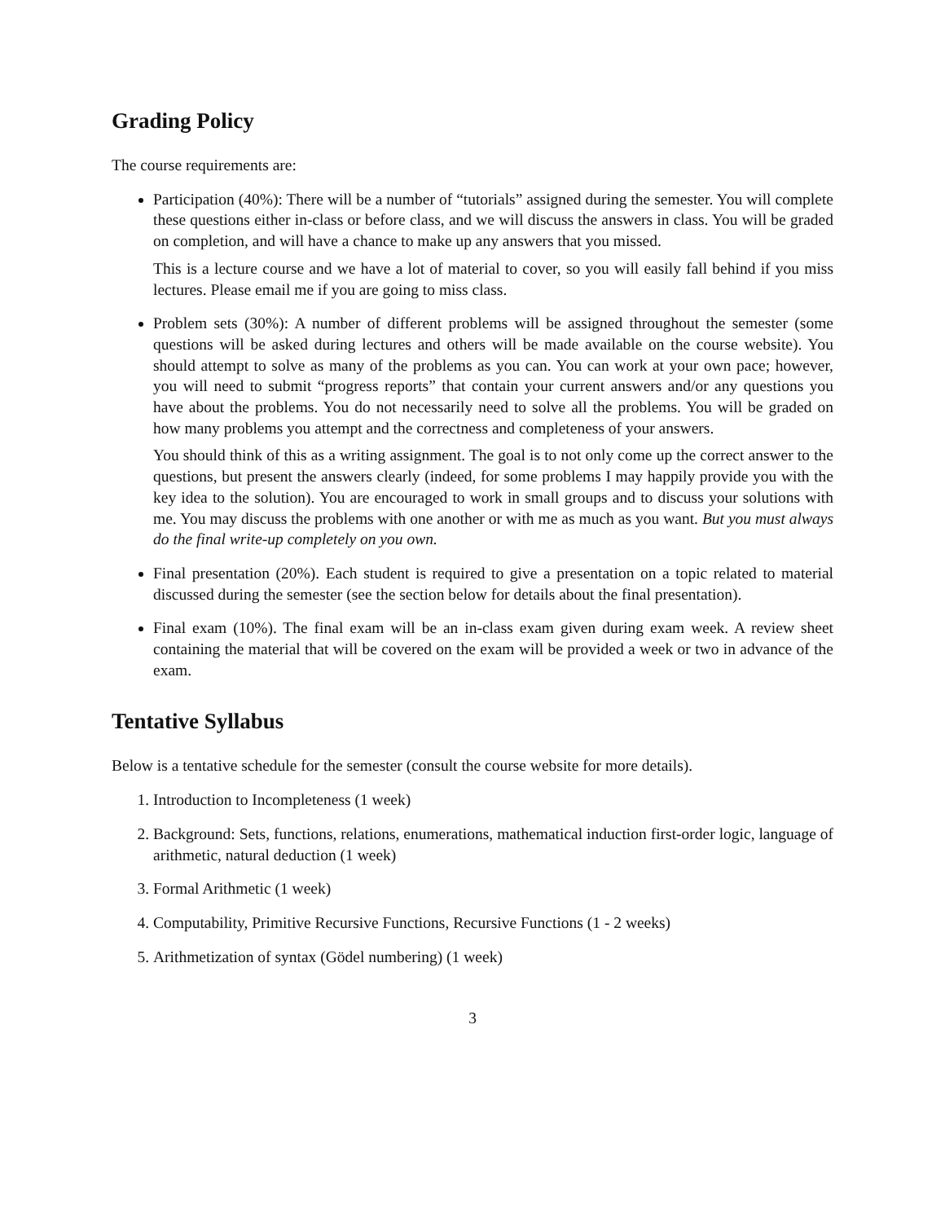Grading Policy
The course requirements are:
Participation (40%): There will be a number of “tutorials” assigned during the semester. You will complete these questions either in-class or before class, and we will discuss the answers in class. You will be graded on completion, and will have a chance to make up any answers that you missed.
This is a lecture course and we have a lot of material to cover, so you will easily fall behind if you miss lectures. Please email me if you are going to miss class.
Problem sets (30%): A number of different problems will be assigned throughout the semester (some questions will be asked during lectures and others will be made available on the course website). You should attempt to solve as many of the problems as you can. You can work at your own pace; however, you will need to submit “progress reports” that contain your current answers and/or any questions you have about the problems. You do not necessarily need to solve all the problems. You will be graded on how many problems you attempt and the correctness and completeness of your answers.
You should think of this as a writing assignment. The goal is to not only come up the correct answer to the questions, but present the answers clearly (indeed, for some problems I may happily provide you with the key idea to the solution). You are encouraged to work in small groups and to discuss your solutions with me. You may discuss the problems with one another or with me as much as you want. But you must always do the final write-up completely on you own.
Final presentation (20%). Each student is required to give a presentation on a topic related to material discussed during the semester (see the section below for details about the final presentation).
Final exam (10%). The final exam will be an in-class exam given during exam week. A review sheet containing the material that will be covered on the exam will be provided a week or two in advance of the exam.
Tentative Syllabus
Below is a tentative schedule for the semester (consult the course website for more details).
1. Introduction to Incompleteness (1 week)
2. Background: Sets, functions, relations, enumerations, mathematical induction first-order logic, language of arithmetic, natural deduction (1 week)
3. Formal Arithmetic (1 week)
4. Computability, Primitive Recursive Functions, Recursive Functions (1 - 2 weeks)
5. Arithmetization of syntax (Gödel numbering) (1 week)
3